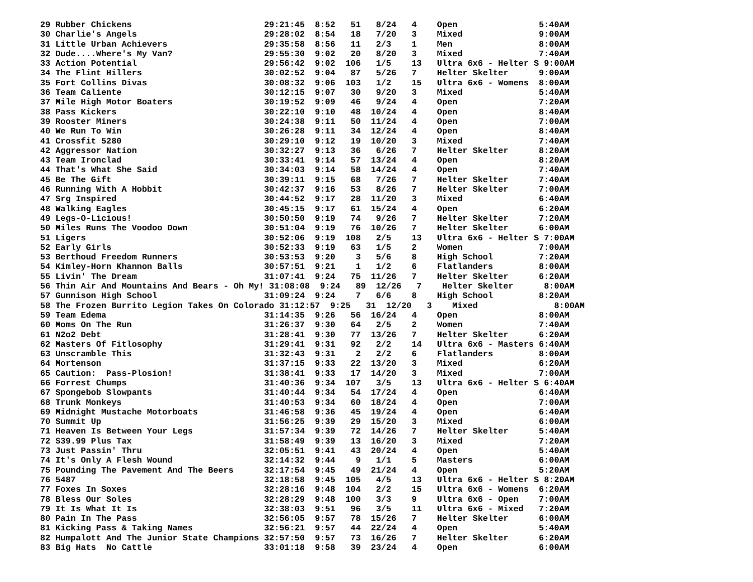29 Rubber Chickens                          29:21:45  8:52   51   8/24   4    Open                5:40AM
30 Charlie's Angels                         29:28:02  8:54   18   7/20   3    Mixed               9:00AM
31 Little Urban Achievers                   29:35:58  8:56   11   2/3    1    Men                 8:00AM
32 Dude....Where's My Van?                  29:55:30  9:02   20   8/20   3    Mixed               7:40AM
33 Action Potential                         29:56:42  9:02  106   1/5    13   Ultra 6x6 - Helter S 9:00AM
34 The Flint Hillers                        30:02:52  9:04   87   5/26   7    Helter Skelter      9:00AM
35 Fort Collins Divas                       30:08:32  9:06  103   1/2    15   Ultra 6x6 - Womens  8:00AM
36 Team Caliente                            30:12:15  9:07   30   9/20   3    Mixed               5:40AM
37 Mile High Motor Boaters                  30:19:52  9:09   46   9/24   4    Open                7:20AM
38 Pass Kickers                             30:22:10  9:10   48  10/24   4    Open                8:40AM
39 Rooster Miners                           30:24:38  9:11   50  11/24   4    Open                7:00AM
40 We Run To Win                            30:26:28  9:11   34  12/24   4    Open                8:40AM
41 Crossfit 5280                            30:29:10  9:12   19  10/20   3    Mixed               7:40AM
42 Aggressor Nation                         30:32:27  9:13   36   6/26   7    Helter Skelter      8:20AM
43 Team Ironclad                            30:33:41  9:14   57  13/24   4    Open                8:20AM
44 That's What She Said                     30:34:03  9:14   58  14/24   4    Open                7:40AM
45 Be The Gift                              30:39:11  9:15   68   7/26   7    Helter Skelter      7:40AM
46 Running With A Hobbit                    30:42:37  9:16   53   8/26   7    Helter Skelter      7:00AM
47 Srg Inspired                             30:44:52  9:17   28  11/20   3    Mixed               6:40AM
48 Walking Eagles                           30:45:15  9:17   61  15/24   4    Open                6:20AM
49 Legs-O-Licious!                          30:50:50  9:19   74   9/26   7    Helter Skelter      7:20AM
50 Miles Runs The Voodoo Down               30:51:04  9:19   76  10/26   7    Helter Skelter      6:00AM
51 Ligers                                   30:52:06  9:19  108   2/5    13   Ultra 6x6 - Helter S 7:00AM
52 Early Girls                              30:52:33  9:19   63   1/5    2    Women               7:00AM
53 Berthoud Freedom Runners                 30:53:53  9:20    3   5/6    8    High School         7:20AM
54 Kimley-Horn Khannon Balls                30:57:51  9:21    1   1/2    6    Flatlanders         8:00AM
55 Livin' The Dream                         31:07:41  9:24   75  11/26   7    Helter Skelter      6:20AM
56 Thin Air And Mountains And Bears - Oh My! 31:08:08  9:24   89  12/26   7    Helter Skelter      8:00AM
57 Gunnison High School                     31:09:24  9:24    7   6/6    8    High School         8:20AM
58 The Frozen Burrito Legion Takes On Colorado 31:12:57  9:25   31  12/20   3    Mixed               8:00AM
59 Team Edema                               31:14:35  9:26   56  16/24   4    Open                8:00AM
60 Moms On The Run                          31:26:37  9:30   64   2/5    2    Women               7:40AM
61 N2o2 Debt                                31:28:41  9:30   77  13/26   7    Helter Skelter      6:20AM
62 Masters Of Fitlosophy                    31:29:41  9:31   92   2/2    14   Ultra 6x6 - Masters 6:40AM
63 Unscramble This                          31:32:43  9:31    2   2/2    6    Flatlanders         8:00AM
64 Mortenson                                31:37:15  9:33   22  13/20   3    Mixed               6:20AM
65 Caution:  Pass-Plosion!                  31:38:41  9:33   17  14/20   3    Mixed               7:00AM
66 Forrest Chumps                           31:40:36  9:34  107   3/5    13   Ultra 6x6 - Helter S 6:40AM
67 Spongebob Slowpants                      31:40:44  9:34   54  17/24   4    Open                6:40AM
68 Trunk Monkeys                            31:40:53  9:34   60  18/24   4    Open                7:00AM
69 Midnight Mustache Motorboats             31:46:58  9:36   45  19/24   4    Open                6:40AM
70 Summit Up                                31:56:25  9:39   29  15/20   3    Mixed               6:00AM
71 Heaven Is Between Your Legs              31:57:34  9:39   72  14/26   7    Helter Skelter      5:40AM
72 $39.99 Plus Tax                          31:58:49  9:39   13  16/20   3    Mixed               7:20AM
73 Just Passin' Thru                        32:05:51  9:41   43  20/24   4    Open                5:40AM
74 It's Only A Flesh Wound                  32:14:32  9:44    9   1/1    5    Masters             6:00AM
75 Pounding The Pavement And The Beers      32:17:54  9:45   49  21/24   4    Open                5:20AM
76 5487                                     32:18:58  9:45  105   4/5    13   Ultra 6x6 - Helter S 8:20AM
77 Foxes In Soxes                           32:28:16  9:48  104   2/2    15   Ultra 6x6 - Womens  6:20AM
78 Bless Our Soles                          32:28:29  9:48  100   3/3    9    Ultra 6x6 - Open    7:00AM
79 It Is What It Is                         32:38:03  9:51   96   3/5    11   Ultra 6x6 - Mixed   7:20AM
80 Pain In The Pass                         32:56:05  9:57   78  15/26   7    Helter Skelter      6:00AM
81 Kicking Pass & Taking Names              32:56:21  9:57   44  22/24   4    Open                5:40AM
82 Humpalott And The Junior State Champions 32:57:50  9:57   73  16/26   7    Helter Skelter      6:20AM
83 Big Hats  No Cattle                      33:01:18  9:58   39  23/24   4    Open                6:00AM